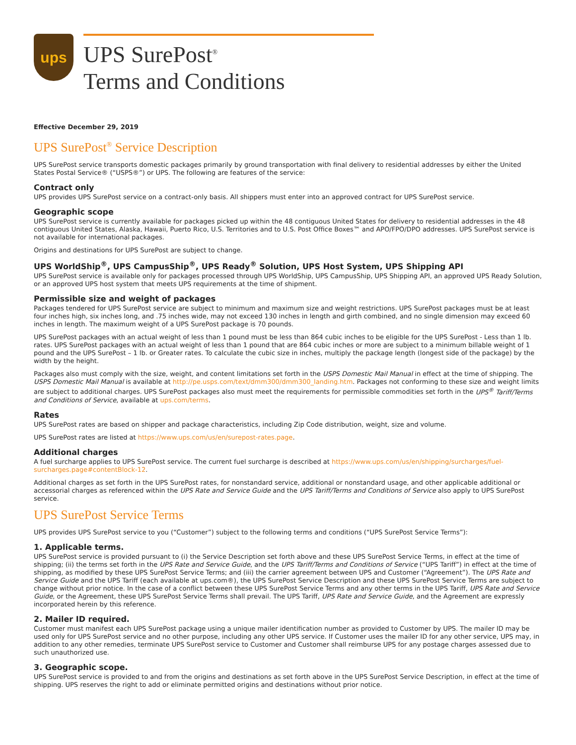ups
UPS SurePost<sup>®</sup>
Terms and Conditions
Effective December 29, 2019
UPS SurePost<sup>®</sup> Service Description
UPS SurePost service transports domestic packages primarily by ground transportation with final delivery to residential addresses by either the United States Postal Service® (“USPS®”) or UPS. The following are features of the service:
Contract only
UPS provides UPS SurePost service on a contract-only basis. All shippers must enter into an approved contract for UPS SurePost service.
Geographic scope
UPS SurePost service is currently available for packages picked up within the 48 contiguous United States for delivery to residential addresses in the 48 contiguous United States, Alaska, Hawaii, Puerto Rico, U.S. Territories and to U.S. Post Office Boxes™ and APO/FPO/DPO addresses. UPS SurePost service is not available for international packages.
Origins and destinations for UPS SurePost are subject to change.
UPS WorldShip<sup>®</sup>, UPS CampusShip<sup>®</sup>, UPS Ready<sup>®</sup> Solution, UPS Host System, UPS Shipping API
UPS SurePost service is available only for packages processed through UPS WorldShip, UPS CampusShip, UPS Shipping API, an approved UPS Ready Solution, or an approved UPS host system that meets UPS requirements at the time of shipment.
Permissible size and weight of packages
Packages tendered for UPS SurePost service are subject to minimum and maximum size and weight restrictions. UPS SurePost packages must be at least four inches high, six inches long, and .75 inches wide, may not exceed 130 inches in length and girth combined, and no single dimension may exceed 60 inches in length. The maximum weight of a UPS SurePost package is 70 pounds.
UPS SurePost packages with an actual weight of less than 1 pound must be less than 864 cubic inches to be eligible for the UPS SurePost - Less than 1 lb. rates. UPS SurePost packages with an actual weight of less than 1 pound that are 864 cubic inches or more are subject to a minimum billable weight of 1 pound and the UPS SurePost – 1 lb. or Greater rates. To calculate the cubic size in inches, multiply the package length (longest side of the package) by the width by the height.
Packages also must comply with the size, weight, and content limitations set forth in the USPS Domestic Mail Manual in effect at the time of shipping. The USPS Domestic Mail Manual is available at http://pe.usps.com/text/dmm300/dmm300_landing.htm. Packages not conforming to these size and weight limits are subject to additional charges. UPS SurePost packages also must meet the requirements for permissible commodities set forth in the UPS<sup>®</sup> Tariff/Terms and Conditions of Service, available at ups.com/terms.
Rates
UPS SurePost rates are based on shipper and package characteristics, including Zip Code distribution, weight, size and volume.
UPS SurePost rates are listed at https://www.ups.com/us/en/surepost-rates.page.
Additional charges
A fuel surcharge applies to UPS SurePost service. The current fuel surcharge is described at https://www.ups.com/us/en/shipping/surcharges/fuel-surcharges.page#contentBlock-12.
Additional charges as set forth in the UPS SurePost rates, for nonstandard service, additional or nonstandard usage, and other applicable additional or accessorial charges as referenced within the UPS Rate and Service Guide and the UPS Tariff/Terms and Conditions of Service also apply to UPS SurePost service.
UPS SurePost Service Terms
UPS provides UPS SurePost service to you (“Customer”) subject to the following terms and conditions (“UPS SurePost Service Terms”):
1. Applicable terms.
UPS SurePost service is provided pursuant to (i) the Service Description set forth above and these UPS SurePost Service Terms, in effect at the time of shipping; (ii) the terms set forth in the UPS Rate and Service Guide, and the UPS Tariff/Terms and Conditions of Service (“UPS Tariff”) in effect at the time of shipping, as modified by these UPS SurePost Service Terms; and (iii) the carrier agreement between UPS and Customer (“Agreement”). The UPS Rate and Service Guide and the UPS Tariff (each available at ups.com®), the UPS SurePost Service Description and these UPS SurePost Service Terms are subject to change without prior notice. In the case of a conflict between these UPS SurePost Service Terms and any other terms in the UPS Tariff, UPS Rate and Service Guide, or the Agreement, these UPS SurePost Service Terms shall prevail. The UPS Tariff, UPS Rate and Service Guide, and the Agreement are expressly incorporated herein by this reference.
2. Mailer ID required.
Customer must manifest each UPS SurePost package using a unique mailer identification number as provided to Customer by UPS. The mailer ID may be used only for UPS SurePost service and no other purpose, including any other UPS service. If Customer uses the mailer ID for any other service, UPS may, in addition to any other remedies, terminate UPS SurePost service to Customer and Customer shall reimburse UPS for any postage charges assessed due to such unauthorized use.
3. Geographic scope.
UPS SurePost service is provided to and from the origins and destinations as set forth above in the UPS SurePost Service Description, in effect at the time of shipping. UPS reserves the right to add or eliminate permitted origins and destinations without prior notice.